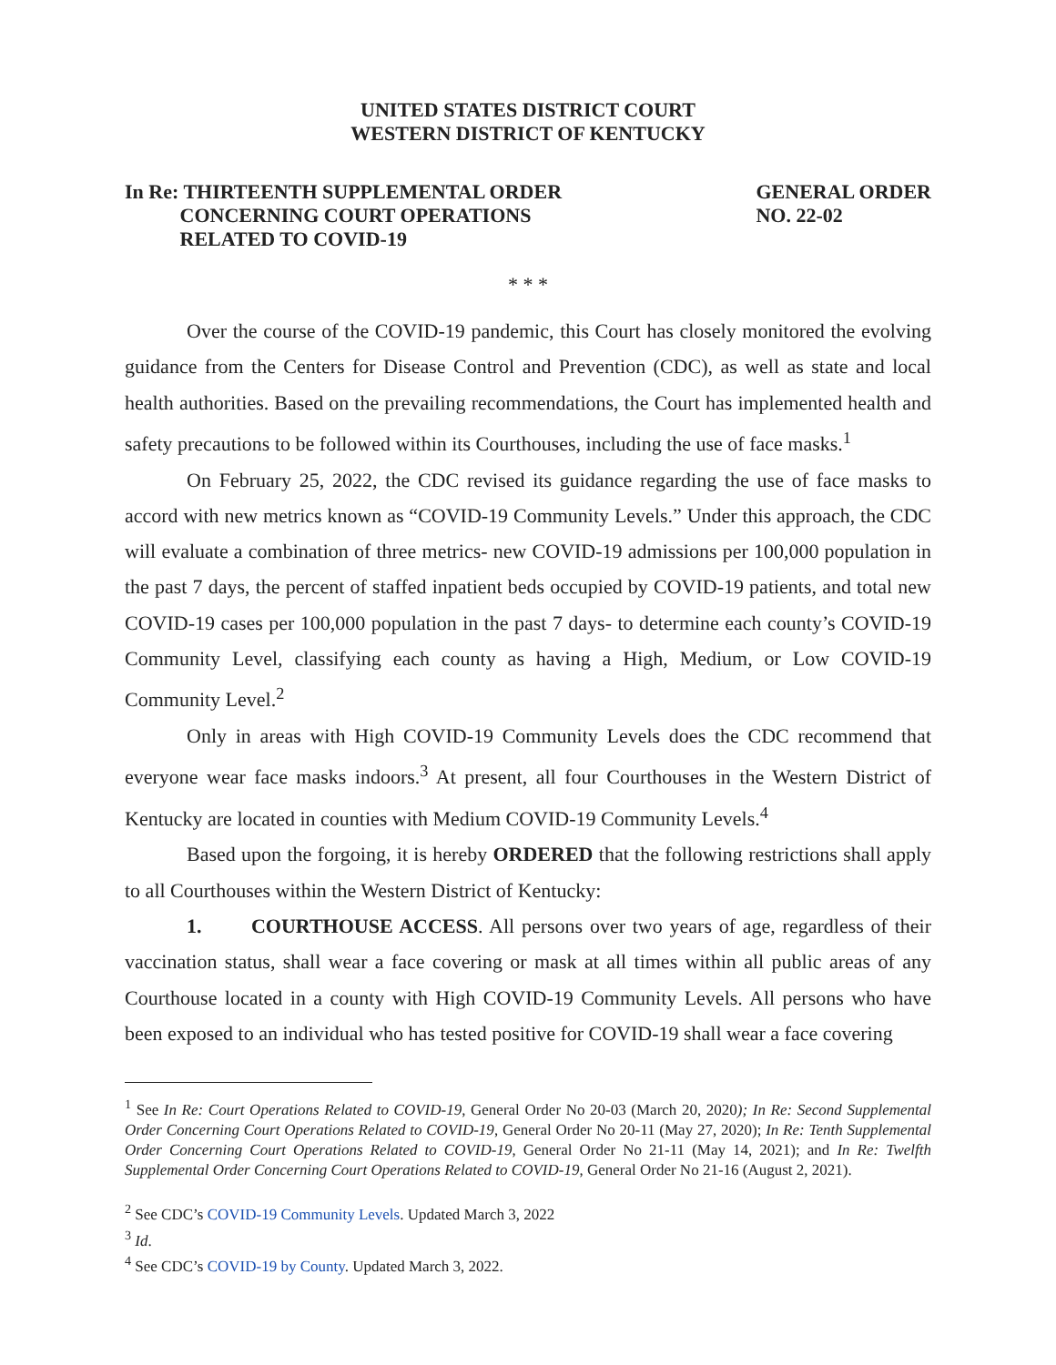UNITED STATES DISTRICT COURT
WESTERN DISTRICT OF KENTUCKY
In Re: THIRTEENTH SUPPLEMENTAL ORDER
CONCERNING COURT OPERATIONS
RELATED TO COVID-19
GENERAL ORDER
NO. 22-02
* * *
Over the course of the COVID-19 pandemic, this Court has closely monitored the evolving guidance from the Centers for Disease Control and Prevention (CDC), as well as state and local health authorities. Based on the prevailing recommendations, the Court has implemented health and safety precautions to be followed within its Courthouses, including the use of face masks.<sup>1</sup>
On February 25, 2022, the CDC revised its guidance regarding the use of face masks to accord with new metrics known as “COVID-19 Community Levels.” Under this approach, the CDC will evaluate a combination of three metrics- new COVID-19 admissions per 100,000 population in the past 7 days, the percent of staffed inpatient beds occupied by COVID-19 patients, and total new COVID-19 cases per 100,000 population in the past 7 days- to determine each county’s COVID-19 Community Level, classifying each county as having a High, Medium, or Low COVID-19 Community Level.<sup>2</sup>
Only in areas with High COVID-19 Community Levels does the CDC recommend that everyone wear face masks indoors.<sup>3</sup> At present, all four Courthouses in the Western District of Kentucky are located in counties with Medium COVID-19 Community Levels.<sup>4</sup>
Based upon the forgoing, it is hereby ORDERED that the following restrictions shall apply to all Courthouses within the Western District of Kentucky:
1. COURTHOUSE ACCESS. All persons over two years of age, regardless of their vaccination status, shall wear a face covering or mask at all times within all public areas of any Courthouse located in a county with High COVID-19 Community Levels. All persons who have been exposed to an individual who has tested positive for COVID-19 shall wear a face covering
<sup>1</sup> See In Re: Court Operations Related to COVID-19, General Order No 20-03 (March 20, 2020); In Re: Second Supplemental Order Concerning Court Operations Related to COVID-19, General Order No 20-11 (May 27, 2020); In Re: Tenth Supplemental Order Concerning Court Operations Related to COVID-19, General Order No 21-11 (May 14, 2021); and In Re: Twelfth Supplemental Order Concerning Court Operations Related to COVID-19, General Order No 21-16 (August 2, 2021).
<sup>2</sup> See CDC’s COVID-19 Community Levels. Updated March 3, 2022
<sup>3</sup> Id.
<sup>4</sup> See CDC’s COVID-19 by County. Updated March 3, 2022.